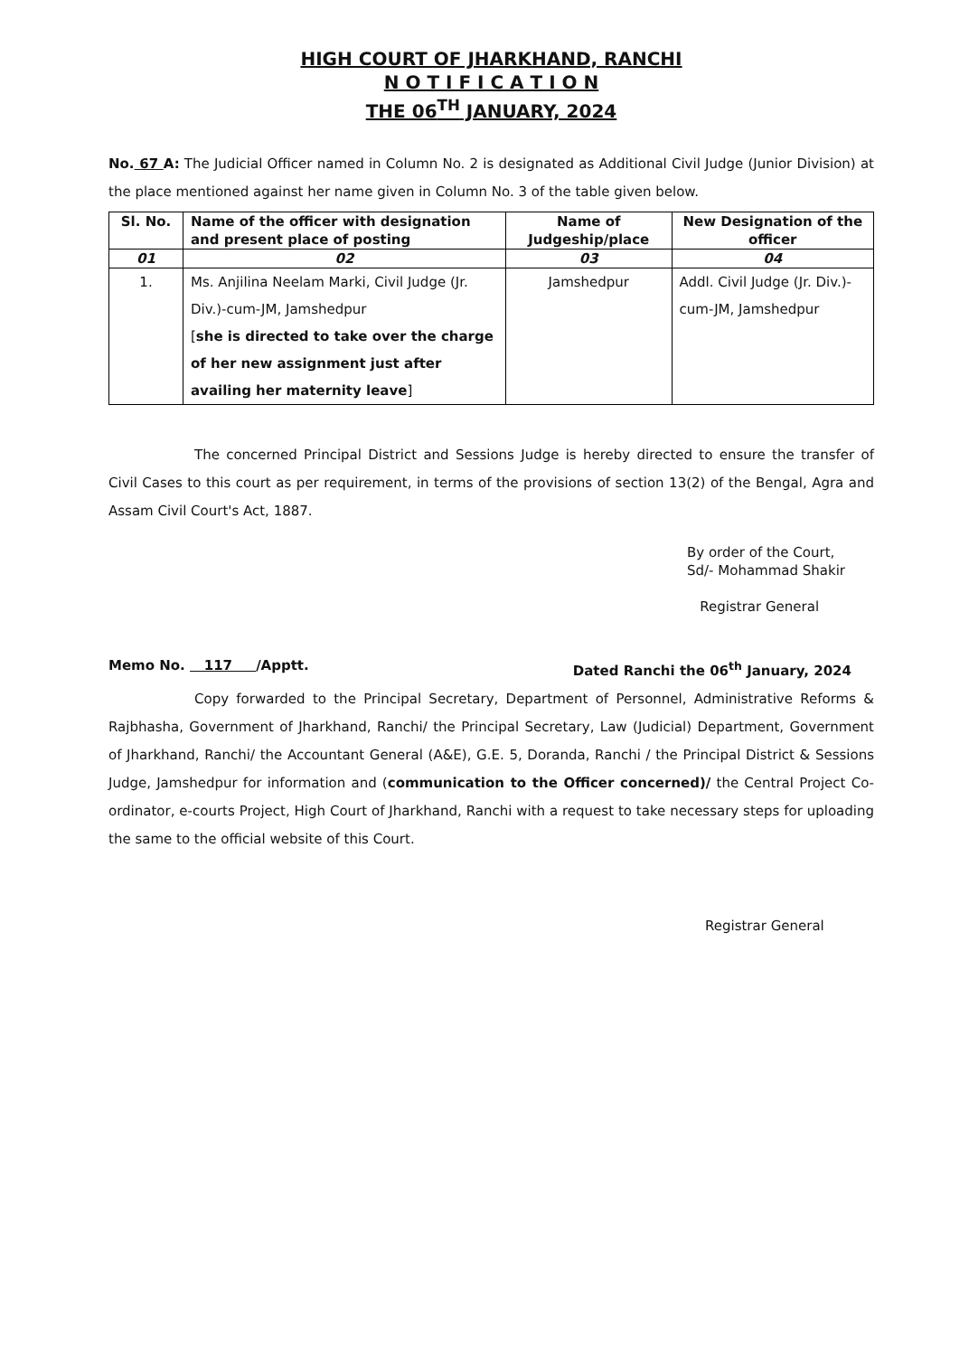HIGH COURT OF JHARKHAND, RANCHI
N O T I F I C A T I O N
THE 06<sup>TH</sup> JANUARY, 2024
No. 67 A: The Judicial Officer named in Column No. 2 is designated as Additional Civil Judge (Junior Division) at the place mentioned against her name given in Column No. 3 of the table given below.
| Sl. No. | Name of the officer with designation and present place of posting | Name of Judgeship/place | New Designation of the officer |
| --- | --- | --- | --- |
| 01 | 02 | 03 | 04 |
| 1. | Ms. Anjilina Neelam Marki, Civil Judge (Jr. Div.)-cum-JM, Jamshedpur [ she is directed to take over the charge of her new assignment just after availing her maternity leave ] | Jamshedpur | Addl. Civil Judge (Jr. Div.)-cum-JM, Jamshedpur |
The concerned Principal District and Sessions Judge is hereby directed to ensure the transfer of Civil Cases to this court as per requirement, in terms of the provisions of section 13(2) of the Bengal, Agra and Assam Civil Court's Act, 1887.
By order of the Court,
Sd/- Mohammad Shakir
Registrar General
Memo No. 117 /Apptt. Dated Ranchi the 06<sup>th</sup> January, 2024
Copy forwarded to the Principal Secretary, Department of Personnel, Administrative Reforms & Rajbhasha, Government of Jharkhand, Ranchi/ the Principal Secretary, Law (Judicial) Department, Government of Jharkhand, Ranchi/ the Accountant General (A&E), G.E. 5, Doranda, Ranchi / the Principal District & Sessions Judge, Jamshedpur for information and (communication to the Officer concerned)/ the Central Project Co-ordinator, e-courts Project, High Court of Jharkhand, Ranchi with a request to take necessary steps for uploading the same to the official website of this Court.
Registrar General